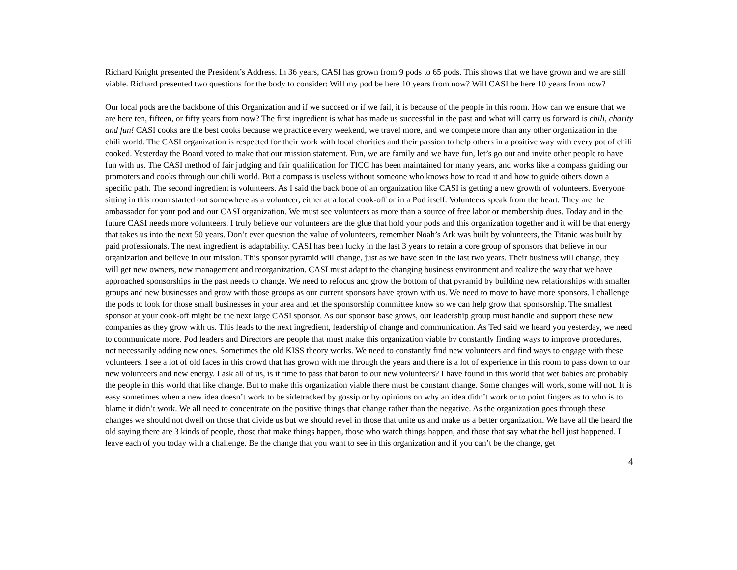Richard Knight presented the President’s Address. In 36 years, CASI has grown from 9 pods to 65 pods. This shows that we have grown and we are still viable. Richard presented two questions for the body to consider: Will my pod be here 10 years from now? Will CASI be here 10 years from now?
Our local pods are the backbone of this Organization and if we succeed or if we fail, it is because of the people in this room. How can we ensure that we are here ten, fifteen, or fifty years from now? The first ingredient is what has made us successful in the past and what will carry us forward is chili, charity and fun! CASI cooks are the best cooks because we practice every weekend, we travel more, and we compete more than any other organization in the chili world. The CASI organization is respected for their work with local charities and their passion to help others in a positive way with every pot of chili cooked. Yesterday the Board voted to make that our mission statement. Fun, we are family and we have fun, let’s go out and invite other people to have fun with us. The CASI method of fair judging and fair qualification for TICC has been maintained for many years, and works like a compass guiding our promoters and cooks through our chili world. But a compass is useless without someone who knows how to read it and how to guide others down a specific path. The second ingredient is volunteers. As I said the back bone of an organization like CASI is getting a new growth of volunteers. Everyone sitting in this room started out somewhere as a volunteer, either at a local cook-off or in a Pod itself. Volunteers speak from the heart. They are the ambassador for your pod and our CASI organization. We must see volunteers as more than a source of free labor or membership dues. Today and in the future CASI needs more volunteers. I truly believe our volunteers are the glue that hold your pods and this organization together and it will be that energy that takes us into the next 50 years. Don’t ever question the value of volunteers, remember Noah’s Ark was built by volunteers, the Titanic was built by paid professionals. The next ingredient is adaptability. CASI has been lucky in the last 3 years to retain a core group of sponsors that believe in our organization and believe in our mission. This sponsor pyramid will change, just as we have seen in the last two years. Their business will change, they will get new owners, new management and reorganization. CASI must adapt to the changing business environment and realize the way that we have approached sponsorships in the past needs to change. We need to refocus and grow the bottom of that pyramid by building new relationships with smaller groups and new businesses and grow with those groups as our current sponsors have grown with us. We need to move to have more sponsors. I challenge the pods to look for those small businesses in your area and let the sponsorship committee know so we can help grow that sponsorship. The smallest sponsor at your cook-off might be the next large CASI sponsor. As our sponsor base grows, our leadership group must handle and support these new companies as they grow with us. This leads to the next ingredient, leadership of change and communication. As Ted said we heard you yesterday, we need to communicate more. Pod leaders and Directors are people that must make this organization viable by constantly finding ways to improve procedures, not necessarily adding new ones. Sometimes the old KISS theory works. We need to constantly find new volunteers and find ways to engage with these volunteers. I see a lot of old faces in this crowd that has grown with me through the years and there is a lot of experience in this room to pass down to our new volunteers and new energy. I ask all of us, is it time to pass that baton to our new volunteers? I have found in this world that wet babies are probably the people in this world that like change. But to make this organization viable there must be constant change. Some changes will work, some will not. It is easy sometimes when a new idea doesn’t work to be sidetracked by gossip or by opinions on why an idea didn’t work or to point fingers as to who is to blame it didn’t work. We all need to concentrate on the positive things that change rather than the negative. As the organization goes through these changes we should not dwell on those that divide us but we should revel in those that unite us and make us a better organization. We have all the heard the old saying there are 3 kinds of people, those that make things happen, those who watch things happen, and those that say what the hell just happened. I leave each of you today with a challenge. Be the change that you want to see in this organization and if you can’t be the change, get
4